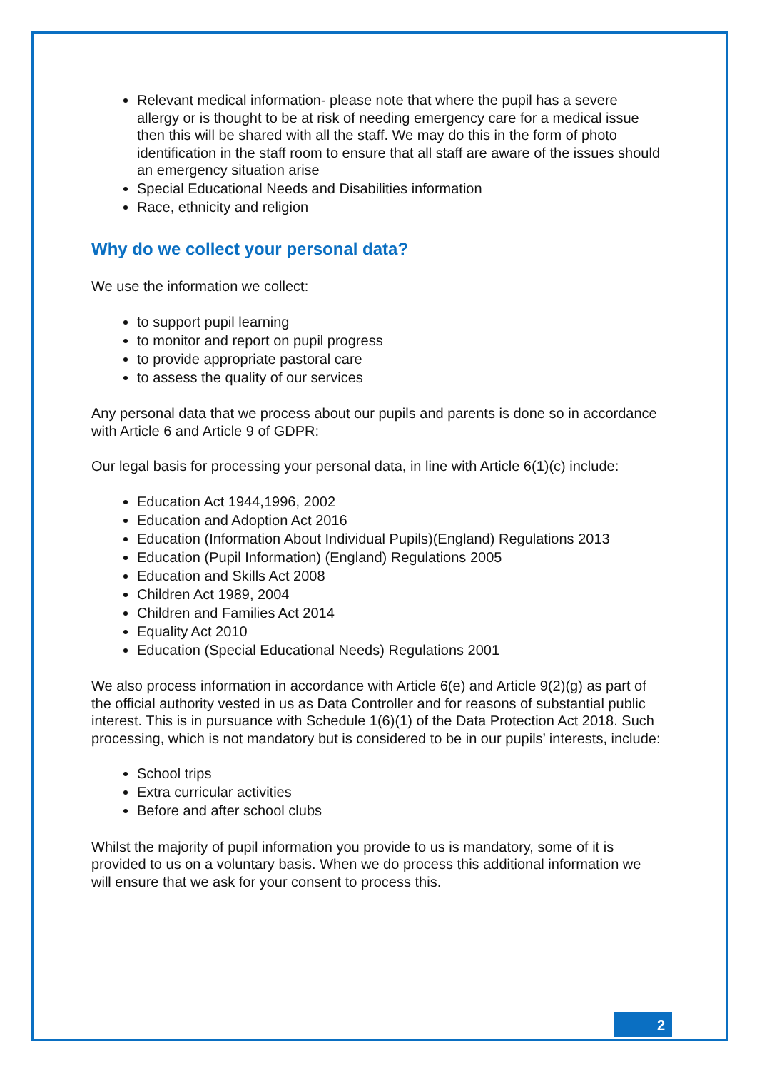Relevant medical information- please note that where the pupil has a severe allergy or is thought to be at risk of needing emergency care for a medical issue then this will be shared with all the staff. We may do this in the form of photo identification in the staff room to ensure that all staff are aware of the issues should an emergency situation arise
Special Educational Needs and Disabilities information
Race, ethnicity and religion
Why do we collect your personal data?
We use the information we collect:
to support pupil learning
to monitor and report on pupil progress
to provide appropriate pastoral care
to assess the quality of our services
Any personal data that we process about our pupils and parents is done so in accordance with Article 6 and Article 9 of GDPR:
Our legal basis for processing your personal data, in line with Article 6(1)(c) include:
Education Act 1944,1996, 2002
Education and Adoption Act 2016
Education (Information About Individual Pupils)(England) Regulations 2013
Education (Pupil Information) (England) Regulations 2005
Education and Skills Act 2008
Children Act 1989, 2004
Children and Families Act 2014
Equality Act 2010
Education (Special Educational Needs) Regulations 2001
We also process information in accordance with Article 6(e) and Article 9(2)(g) as part of the official authority vested in us as Data Controller and for reasons of substantial public interest. This is in pursuance with Schedule 1(6)(1) of the Data Protection Act 2018. Such processing, which is not mandatory but is considered to be in our pupils’ interests, include:
School trips
Extra curricular activities
Before and after school clubs
Whilst the majority of pupil information you provide to us is mandatory, some of it is provided to us on a voluntary basis. When we do process this additional information we will ensure that we ask for your consent to process this.
2